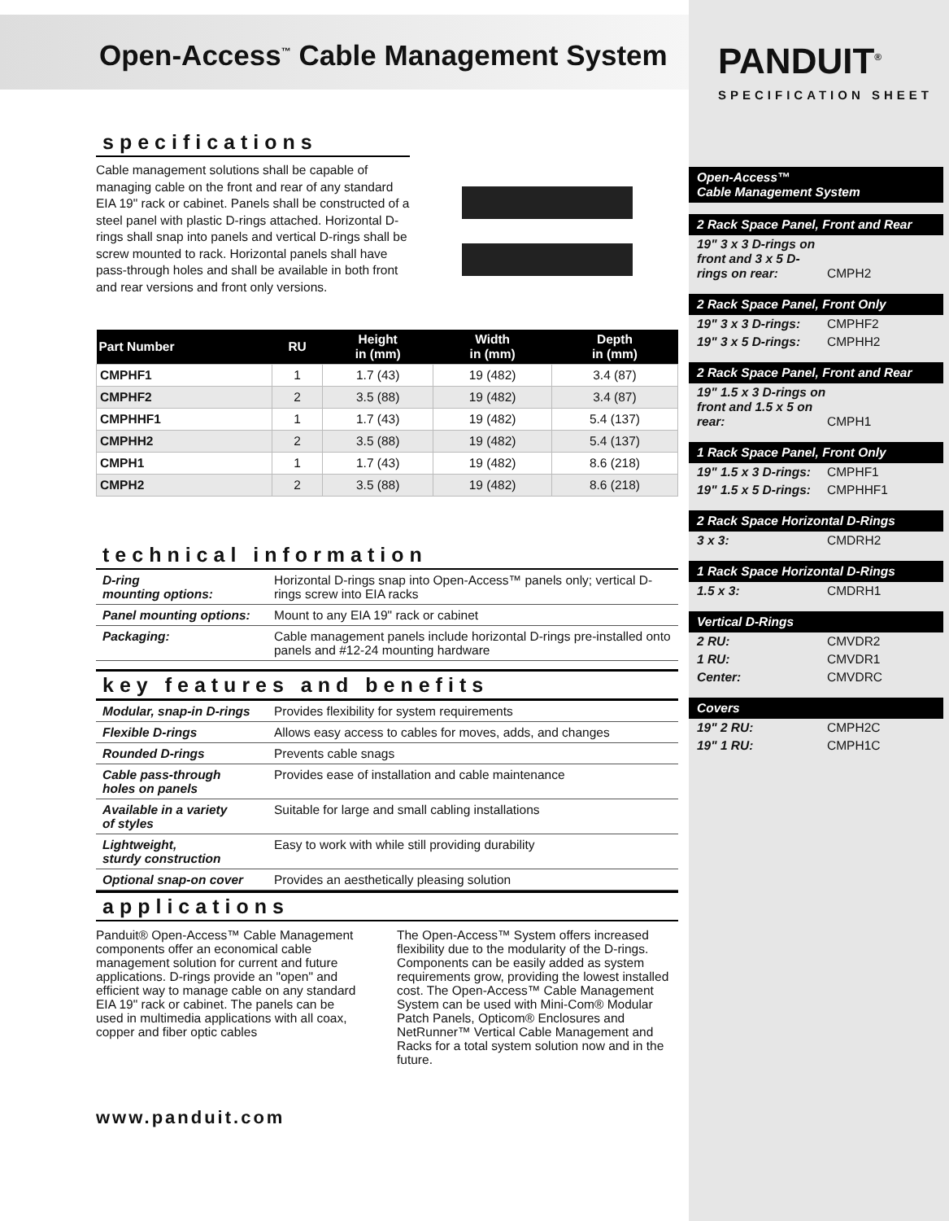Open-Access<sup>™</sup> Cable Management System
specifications
Cable management solutions shall be capable of managing cable on the front and rear of any standard EIA 19" rack or cabinet. Panels shall be constructed of a steel panel with plastic D-rings attached. Horizontal D-rings shall snap into panels and vertical D-rings shall be screw mounted to rack. Horizontal panels shall have pass-through holes and shall be available in both front and rear versions and front only versions.
| Part Number | RU | Height in (mm) | Width in (mm) | Depth in (mm) |
| --- | --- | --- | --- | --- |
| CMPHF1 | 1 | 1.7 (43) | 19 (482) | 3.4 (87) |
| CMPHF2 | 2 | 3.5 (88) | 19 (482) | 3.4 (87) |
| CMPHHF1 | 1 | 1.7 (43) | 19 (482) | 5.4 (137) |
| CMPHH2 | 2 | 3.5 (88) | 19 (482) | 5.4 (137) |
| CMPH1 | 1 | 1.7 (43) | 19 (482) | 8.6 (218) |
| CMPH2 | 2 | 3.5 (88) | 19 (482) | 8.6 (218) |
technical information
| D-ring mounting options: | Horizontal D-rings snap into Open-Access™ panels only; vertical D-rings screw into EIA racks |
| Panel mounting options: | Mount to any EIA 19" rack or cabinet |
| Packaging: | Cable management panels include horizontal D-rings pre-installed onto panels and #12-24 mounting hardware |
key features and benefits
| Modular, snap-in D-rings | Provides flexibility for system requirements |
| Flexible D-rings | Allows easy access to cables for moves, adds, and changes |
| Rounded D-rings | Prevents cable snags |
| Cable pass-through holes on panels | Provides ease of installation and cable maintenance |
| Available in a variety of styles | Suitable for large and small cabling installations |
| Lightweight, sturdy construction | Easy to work with while still providing durability |
| Optional snap-on cover | Provides an aesthetically pleasing solution |
applications
Panduit® Open-Access™ Cable Management components offer an economical cable management solution for current and future applications. D-rings provide an "open" and efficient way to manage cable on any standard EIA 19" rack or cabinet. The panels can be used in multimedia applications with all coax, copper and fiber optic cables
The Open-Access™ System offers increased flexibility due to the modularity of the D-rings. Components can be easily added as system requirements grow, providing the lowest installed cost. The Open-Access™ Cable Management System can be used with Mini-Com® Modular Patch Panels, Opticom® Enclosures and NetRunner™ Vertical Cable Management and Racks for a total system solution now and in the future.
www.panduit.com
PANDUIT<sup>®</sup>
SPECIFICATION SHEET
Open-Access™
Cable Management System
2 Rack Space Panel, Front and Rear
19" 3 x 3 D-rings on front and 3 x 5 D-rings on rear: CMPH2
2 Rack Space Panel, Front Only
19" 3 x 3 D-rings: CMPHF2
19" 3 x 5 D-rings: CMPHH2
2 Rack Space Panel, Front and Rear
19" 1.5 x 3 D-rings on front and 1.5 x 5 on rear: CMPH1
1 Rack Space Panel, Front Only
19" 1.5 x 3 D-rings: CMPHF1
19" 1.5 x 5 D-rings: CMPHHF1
2 Rack Space Horizontal D-Rings
3 x 3: CMDRH2
1 Rack Space Horizontal D-Rings
1.5 x 3: CMDRH1
Vertical D-Rings
2 RU: CMVDR2
1 RU: CMVDR1
Center: CMVDRC
Covers
19" 2 RU: CMPH2C
19" 1 RU: CMPH1C